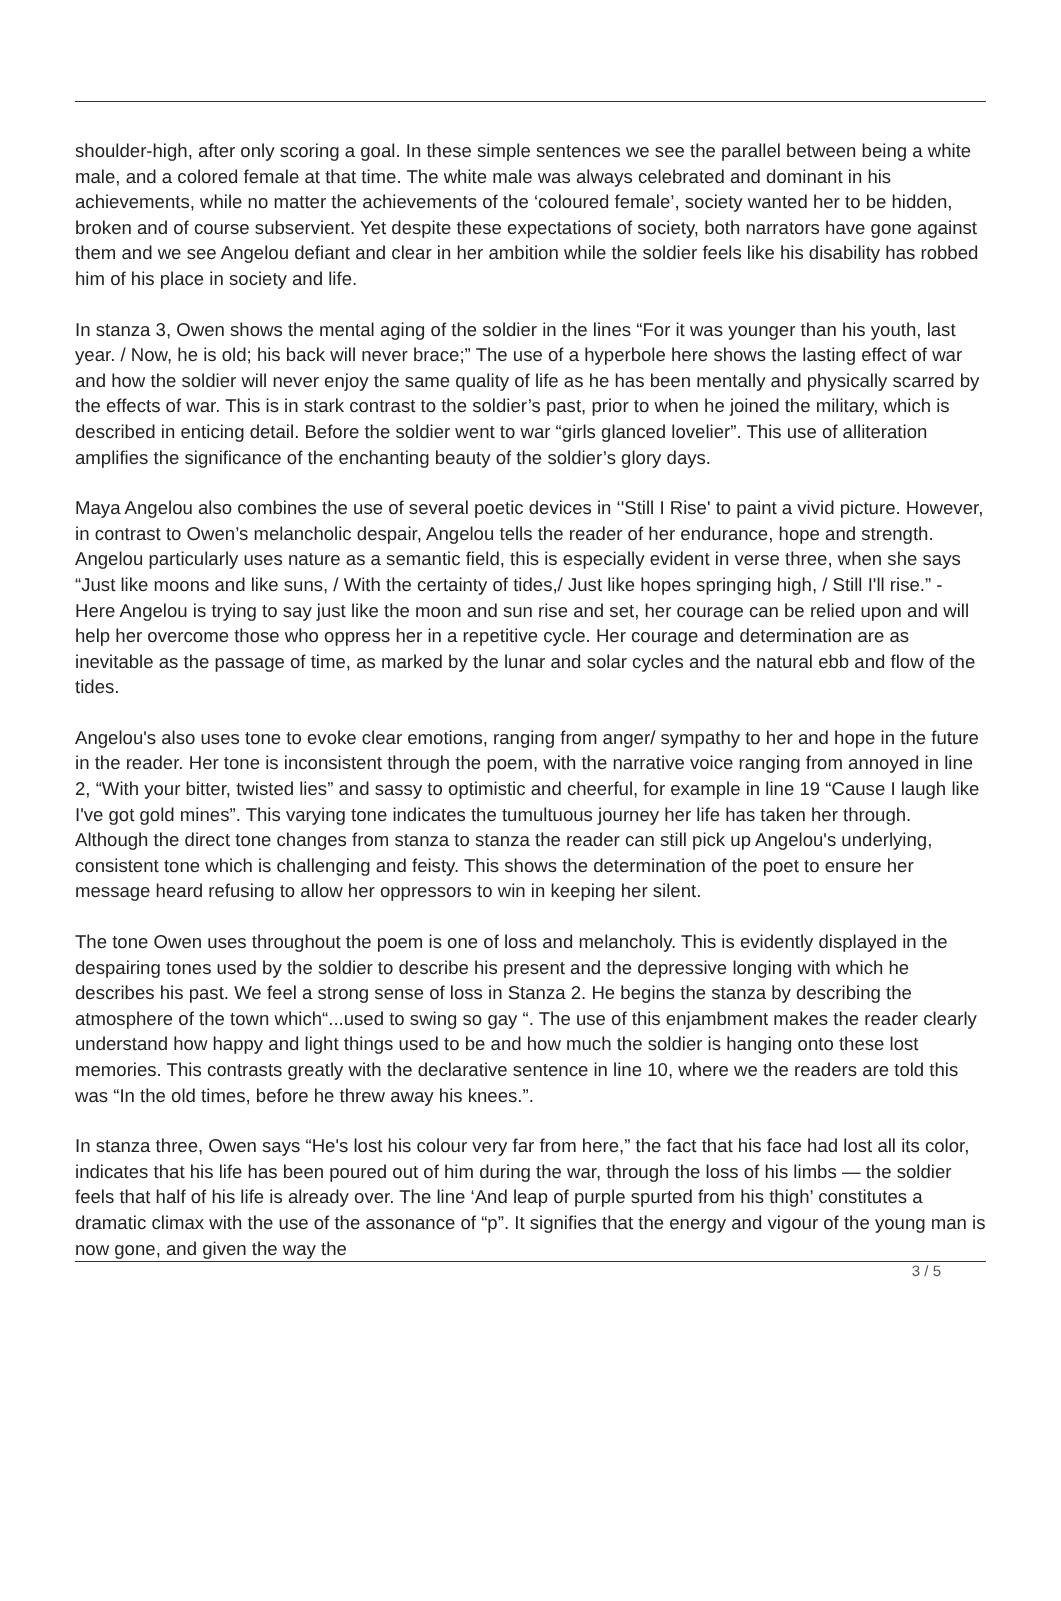shoulder-high, after only scoring a goal. In these simple sentences we see the parallel between being a white male, and a colored female at that time. The white male was always celebrated and dominant in his achievements, while no matter the achievements of the ‘coloured female’, society wanted her to be hidden, broken and of course subservient. Yet despite these expectations of society, both narrators have gone against them and we see Angelou defiant and clear in her ambition while the soldier feels like his disability has robbed him of his place in society and life.
In stanza 3, Owen shows the mental aging of the soldier in the lines “For it was younger than his youth, last year. / Now, he is old; his back will never brace;” The use of a hyperbole here shows the lasting effect of war and how the soldier will never enjoy the same quality of life as he has been mentally and physically scarred by the effects of war. This is in stark contrast to the soldier’s past, prior to when he joined the military, which is described in enticing detail. Before the soldier went to war “girls glanced lovelier”. This use of alliteration amplifies the significance of the enchanting beauty of the soldier’s glory days.
Maya Angelou also combines the use of several poetic devices in ‘'Still I Rise' to paint a vivid picture. However, in contrast to Owen’s melancholic despair, Angelou tells the reader of her endurance, hope and strength. Angelou particularly uses nature as a semantic field, this is especially evident in verse three, when she says “Just like moons and like suns, / With the certainty of tides,/ Just like hopes springing high, / Still I'll rise.” - Here Angelou is trying to say just like the moon and sun rise and set, her courage can be relied upon and will help her overcome those who oppress her in a repetitive cycle. Her courage and determination are as inevitable as the passage of time, as marked by the lunar and solar cycles and the natural ebb and flow of the tides.
Angelou's also uses tone to evoke clear emotions, ranging from anger/ sympathy to her and hope in the future in the reader. Her tone is inconsistent through the poem, with the narrative voice ranging from annoyed in line 2, “With your bitter, twisted lies” and sassy to optimistic and cheerful, for example in line 19 “Cause I laugh like I've got gold mines”. This varying tone indicates the tumultuous journey her life has taken her through. Although the direct tone changes from stanza to stanza the reader can still pick up Angelou's underlying, consistent tone which is challenging and feisty. This shows the determination of the poet to ensure her message heard refusing to allow her oppressors to win in keeping her silent.
The tone Owen uses throughout the poem is one of loss and melancholy. This is evidently displayed in the despairing tones used by the soldier to describe his present and the depressive longing with which he describes his past. We feel a strong sense of loss in Stanza 2. He begins the stanza by describing the atmosphere of the town which“...used to swing so gay “. The use of this enjambment makes the reader clearly understand how happy and light things used to be and how much the soldier is hanging onto these lost memories. This contrasts greatly with the declarative sentence in line 10, where we the readers are told this was “In the old times, before he threw away his knees.”.
In stanza three, Owen says “He's lost his colour very far from here,” the fact that his face had lost all its color, indicates that his life has been poured out of him during the war, through the loss of his limbs — the soldier feels that half of his life is already over. The line ‘And leap of purple spurted from his thigh’ constitutes a dramatic climax with the use of the assonance of “p”. It signifies that the energy and vigour of the young man is now gone, and given the way the
3 / 5